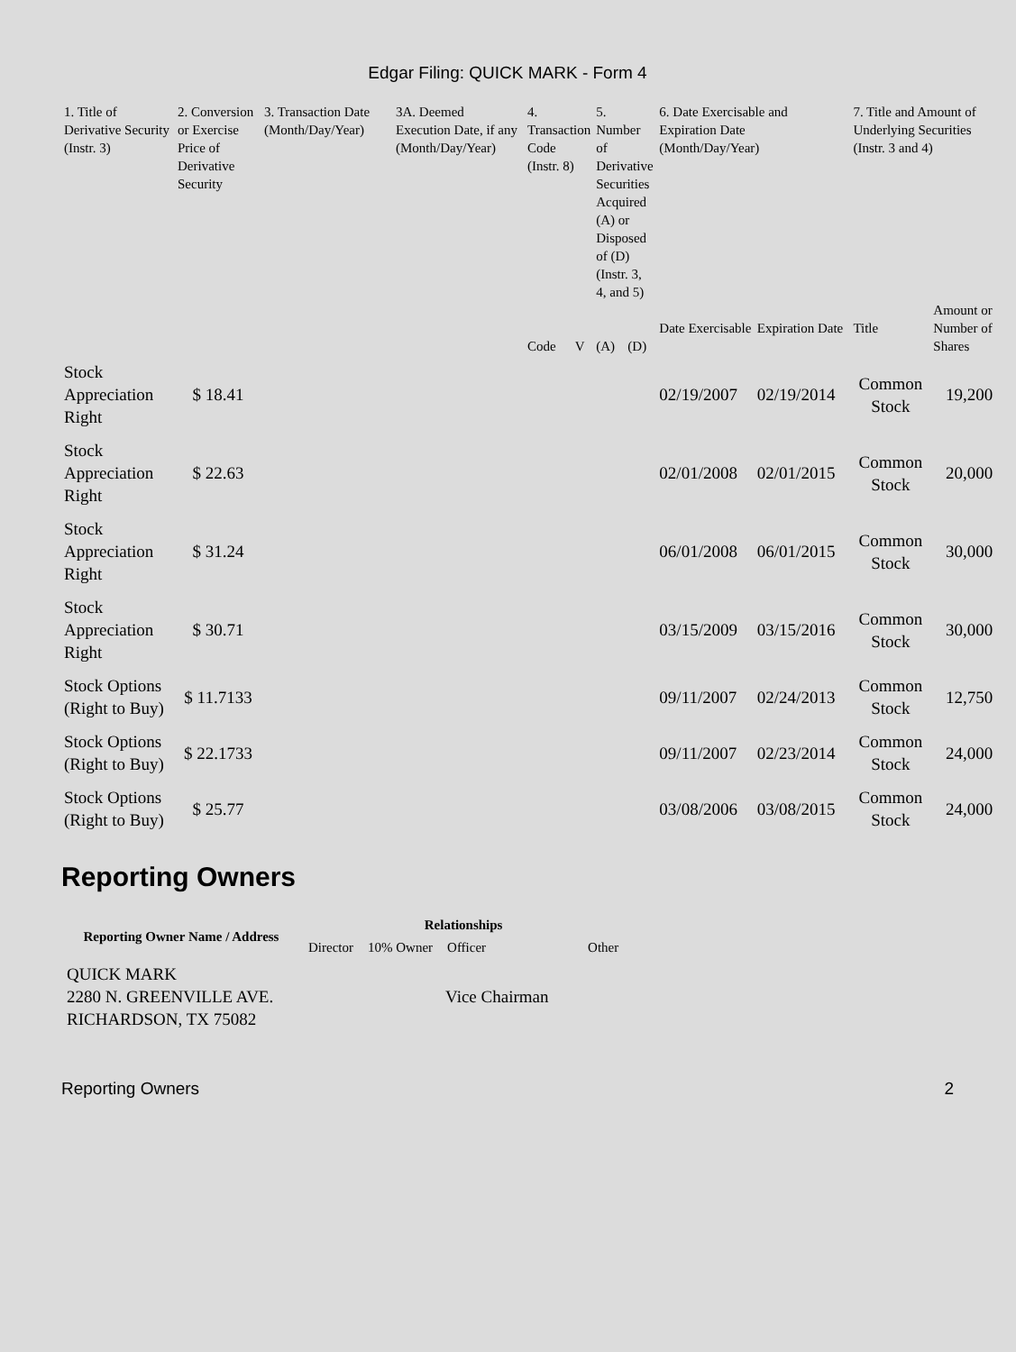Edgar Filing: QUICK MARK - Form 4
| 1. Title of Derivative Security (Instr. 3) | 2. Conversion or Exercise Price of Derivative Security | 3. Transaction Date (Month/Day/Year) | 3A. Deemed Execution Date, if any (Month/Day/Year) | 4. Transaction Code (Instr. 8) | | 5. Number of Derivative Securities Acquired (A) or Disposed of (D) (Instr. 3, 4, and 5) | | 6. Date Exercisable and Expiration Date (Month/Day/Year) | | 7. Title and Amount of Underlying Securities (Instr. 3 and 4) | |
| --- | --- | --- | --- | --- | --- | --- | --- | --- | --- | --- | --- |
| | | | | Code | V | (A) | (D) | Date Exercisable | Expiration Date | Title | Amount or Number of Shares |
| Stock Appreciation Right | $ 18.41 | | | | | | | 02/19/2007 | 02/19/2014 | Common Stock | 19,200 |
| Stock Appreciation Right | $ 22.63 | | | | | | | 02/01/2008 | 02/01/2015 | Common Stock | 20,000 |
| Stock Appreciation Right | $ 31.24 | | | | | | | 06/01/2008 | 06/01/2015 | Common Stock | 30,000 |
| Stock Appreciation Right | $ 30.71 | | | | | | | 03/15/2009 | 03/15/2016 | Common Stock | 30,000 |
| Stock Options (Right to Buy) | $ 11.7133 | | | | | | | 09/11/2007 | 02/24/2013 | Common Stock | 12,750 |
| Stock Options (Right to Buy) | $ 22.1733 | | | | | | | 09/11/2007 | 02/23/2014 | Common Stock | 24,000 |
| Stock Options (Right to Buy) | $ 25.77 | | | | | | | 03/08/2006 | 03/08/2015 | Common Stock | 24,000 |
Reporting Owners
| Reporting Owner Name / Address | Relationships | | | |
| --- | --- | --- | --- | --- |
| | Director | 10% Owner | Officer | Other |
| QUICK MARK 2280 N. GREENVILLE AVE. RICHARDSON, TX 75082 | | | Vice Chairman | |
Reporting Owners 2